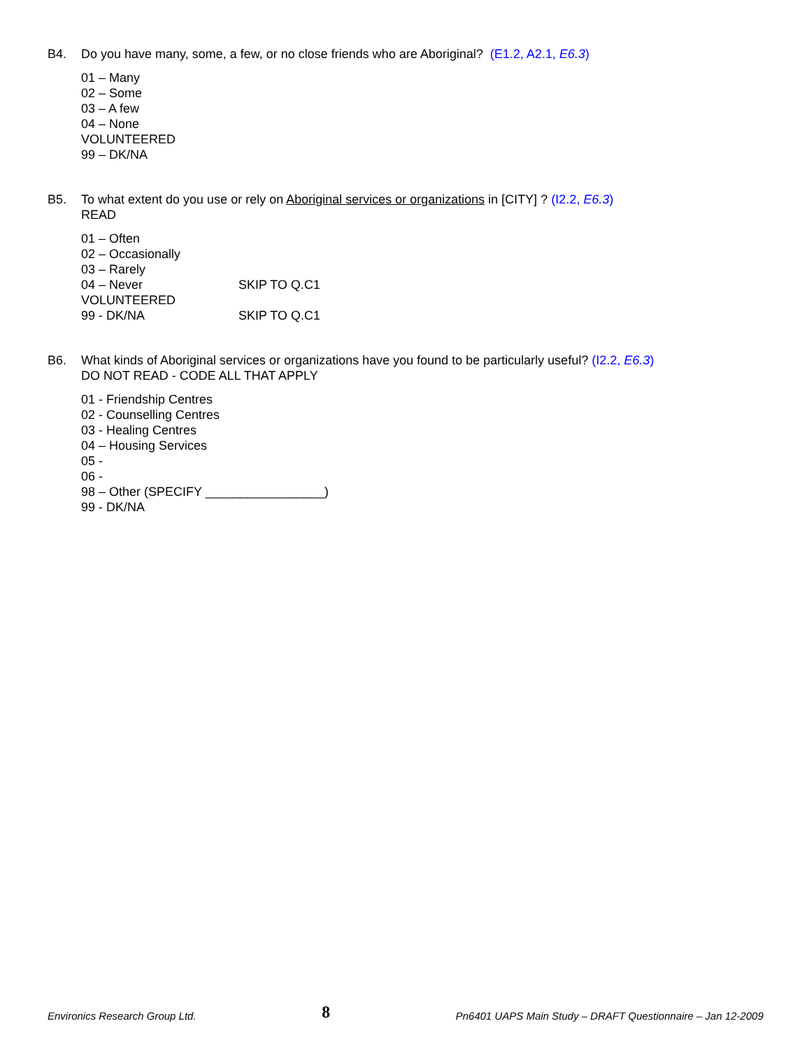B4. Do you have many, some, a few, or no close friends who are Aboriginal? (E1.2, A2.1, E6.3)
01 – Many
02 – Some
03 – A few
04 – None
VOLUNTEERED
99 – DK/NA
B5. To what extent do you use or rely on Aboriginal services or organizations in [CITY] ? (I2.2, E6.3)
READ
01 – Often
02 – Occasionally
03 – Rarely
04 – Never SKIP TO Q.C1
VOLUNTEERED
99 - DK/NA SKIP TO Q.C1
B6. What kinds of Aboriginal services or organizations have you found to be particularly useful? (I2.2, E6.3)
DO NOT READ - CODE ALL THAT APPLY
01 - Friendship Centres
02 - Counselling Centres
03 - Healing Centres
04 – Housing Services
05 -
06 -
98 – Other (SPECIFY _________________)
99 - DK/NA
Environics Research Group Ltd. 8 Pn6401 UAPS Main Study – DRAFT Questionnaire – Jan 12-2009